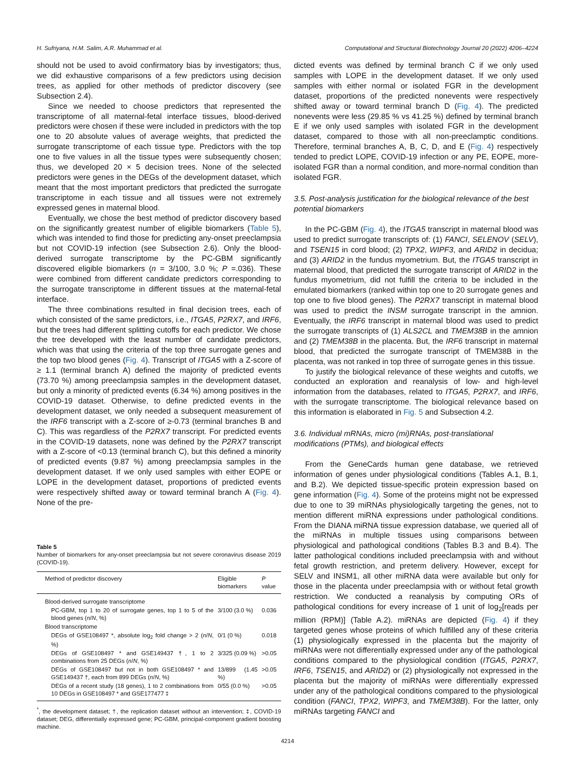H. Sufriyana, H.M. Salim, A.R. Muhammad et al. Computational and Structural Biotechnology Journal 20 (2022) 4206–4224
should not be used to avoid confirmatory bias by investigators; thus, we did exhaustive comparisons of a few predictors using decision trees, as applied for other methods of predictor discovery (see Subsection 2.4).
Since we needed to choose predictors that represented the transcriptome of all maternal-fetal interface tissues, blood-derived predictors were chosen if these were included in predictors with the top one to 20 absolute values of average weights, that predicted the surrogate transcriptome of each tissue type. Predictors with the top one to five values in all the tissue types were subsequently chosen; thus, we developed 20 × 5 decision trees. None of the selected predictors were genes in the DEGs of the development dataset, which meant that the most important predictors that predicted the surrogate transcriptome in each tissue and all tissues were not extremely expressed genes in maternal blood.
Eventually, we chose the best method of predictor discovery based on the significantly greatest number of eligible biomarkers (Table 5), which was intended to find those for predicting any-onset preeclampsia but not COVID-19 infection (see Subsection 2.6). Only the blood-derived surrogate transcriptome by the PC-GBM significantly discovered eligible biomarkers (n = 3/100, 3.0 %; P =.036). These were combined from different candidate predictors corresponding to the surrogate transcriptome in different tissues at the maternal-fetal interface.
The three combinations resulted in final decision trees, each of which consisted of the same predictors, i.e., ITGA5, P2RX7, and IRF6, but the trees had different splitting cutoffs for each predictor. We chose the tree developed with the least number of candidate predictors, which was that using the criteria of the top three surrogate genes and the top two blood genes (Fig. 4). Transcript of ITGA5 with a Z-score of ≥ 1.1 (terminal branch A) defined the majority of predicted events (73.70 %) among preeclampsia samples in the development dataset, but only a minority of predicted events (6.34 %) among positives in the COVID-19 dataset. Otherwise, to define predicted events in the development dataset, we only needed a subsequent measurement of the IRF6 transcript with a Z-score of ≥-0.73 (terminal branches B and C). This was regardless of the P2RX7 transcript. For predicted events in the COVID-19 datasets, none was defined by the P2RX7 transcript with a Z-score of <0.13 (terminal branch C), but this defined a minority of predicted events (9.87 %) among preeclampsia samples in the development dataset. If we only used samples with either EOPE or LOPE in the development dataset, proportions of predicted events were respectively shifted away or toward terminal branch A (Fig. 4). None of the pre-
Table 5
Number of biomarkers for any-onset preeclampsia but not severe coronavirus disease 2019 (COVID-19).
| Method of predictor discovery | Eligible biomarkers | P value |
| --- | --- | --- |
| Blood-derived surrogate transcriptome | | |
| PC-GBM, top 1 to 20 of surrogate genes, top 1 to 5 of the blood genes ( n / N , %) | 3/100 (3.0 %) | 0.036 |
| Blood transcriptome | | |
| DEGs of GSE108497 *, absolute log<sub>2</sub> fold change > 2 ( n / N , %) | 0/1 (0 %) | 0.018 |
| DEGs of GSE108497 * and GSE149437 †, 1 to 2 combinations from 25 DEGs ( n / N , %) | 3/325 (0.09 %) | >0.05 |
| DEGs of GSE108497 but not in both GSE108497 * and GSE149437 †, each from 899 DEGs ( n / N , %) | 13/899 (1.45 %) | >0.05 |
| DEGs of a recent study (18 genes), 1 to 2 combinations from 10 DEGs in GSE108497 * and GSE177477 ‡ | 0/55 (0.0 %) | >0.05 |
<sup>*</sup>, the development dataset; †, the replication dataset without an intervention; ‡, COVID-19 dataset; DEG, differentially expressed gene; PC-GBM, principal-component gradient boosting machine.
dicted events was defined by terminal branch C if we only used samples with LOPE in the development dataset. If we only used samples with either normal or isolated FGR in the development dataset, proportions of the predicted nonevents were respectively shifted away or toward terminal branch D (Fig. 4). The predicted nonevents were less (29.85 % vs 41.25 %) defined by terminal branch E if we only used samples with isolated FGR in the development dataset, compared to those with all non-preeclamptic conditions. Therefore, terminal branches A, B, C, D, and E (Fig. 4) respectively tended to predict LOPE, COVID-19 infection or any PE, EOPE, more-isolated FGR than a normal condition, and more-normal condition than isolated FGR.
3.5. Post-analysis justification for the biological relevance of the best potential biomarkers
In the PC-GBM (Fig. 4), the ITGA5 transcript in maternal blood was used to predict surrogate transcripts of: (1) FANCI, SELENOV (SELV), and TSEN15 in cord blood; (2) TPX2, WIPF3, and ARID2 in decidua; and (3) ARID2 in the fundus myometrium. But, the ITGA5 transcript in maternal blood, that predicted the surrogate transcript of ARID2 in the fundus myometrium, did not fulfill the criteria to be included in the emulated biomarkers (ranked within top one to 20 surrogate genes and top one to five blood genes). The P2RX7 transcript in maternal blood was used to predict the INSM surrogate transcript in the amnion. Eventually, the IRF6 transcript in maternal blood was used to predict the surrogate transcripts of (1) ALS2CL and TMEM38B in the amnion and (2) TMEM38B in the placenta. But, the IRF6 transcript in maternal blood, that predicted the surrogate transcript of TMEM38B in the placenta, was not ranked in top three of surrogate genes in this tissue.
To justify the biological relevance of these weights and cutoffs, we conducted an exploration and reanalysis of low- and high-level information from the databases, related to ITGA5, P2RX7, and IRF6, with the surrogate transcriptome. The biological relevance based on this information is elaborated in Fig. 5 and Subsection 4.2.
3.6. Individual mRNAs, micro (mi)RNAs, post-translational modifications (PTMs), and biological effects
From the GeneCards human gene database, we retrieved information of genes under physiological conditions (Tables A.1, B.1, and B.2). We depicted tissue-specific protein expression based on gene information (Fig. 4). Some of the proteins might not be expressed due to one to 39 miRNAs physiologically targeting the genes, not to mention different miRNA expressions under pathological conditions. From the DIANA miRNA tissue expression database, we queried all of the miRNAs in multiple tissues using comparisons between physiological and pathological conditions (Tables B.3 and B.4). The latter pathological conditions included preeclampsia with and without fetal growth restriction, and preterm delivery. However, except for SELV and INSM1, all other miRNA data were available but only for those in the placenta under preeclampsia with or without fetal growth restriction. We conducted a reanalysis by computing ORs of pathological conditions for every increase of 1 unit of log<sub>2</sub>[reads per million (RPM)] (Table A.2). miRNAs are depicted (Fig. 4) if they targeted genes whose proteins of which fulfilled any of these criteria (1) physiologically expressed in the placenta but the majority of miRNAs were not differentially expressed under any of the pathological conditions compared to the physiological condition (ITGA5, P2RX7, IRF6, TSEN15, and ARID2) or (2) physiologically not expressed in the placenta but the majority of miRNAs were differentially expressed under any of the pathological conditions compared to the physiological condition (FANCI, TPX2, WIPF3, and TMEM38B). For the latter, only miRNAs targeting FANCI and
4214